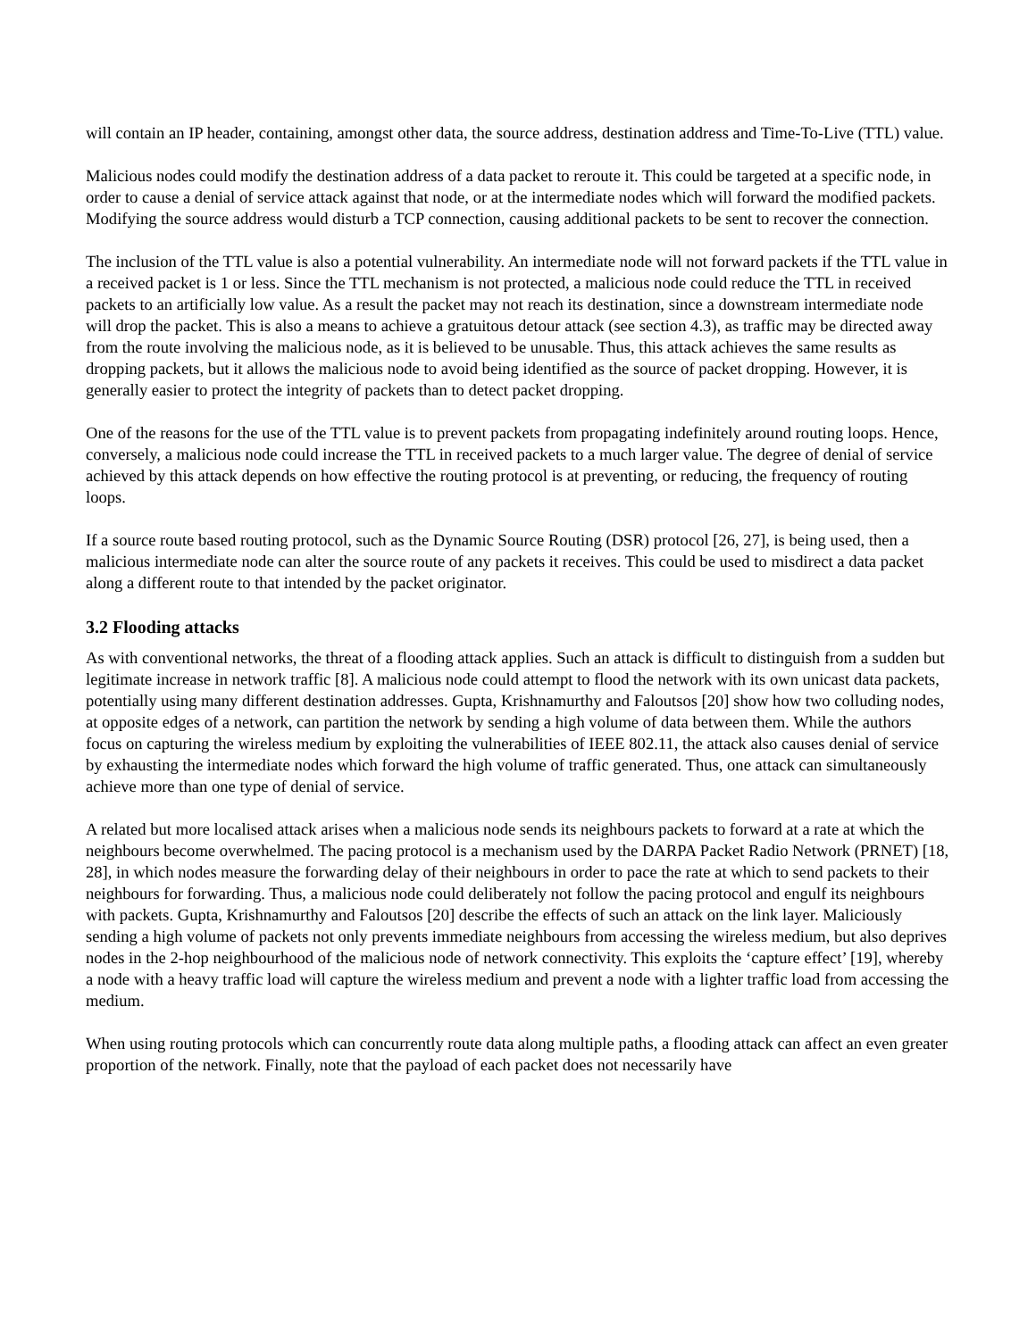will contain an IP header, containing, amongst other data, the source address, destination address and Time-To-Live (TTL) value.
Malicious nodes could modify the destination address of a data packet to reroute it. This could be targeted at a specific node, in order to cause a denial of service attack against that node, or at the intermediate nodes which will forward the modified packets. Modifying the source address would disturb a TCP connection, causing additional packets to be sent to recover the connection.
The inclusion of the TTL value is also a potential vulnerability. An intermediate node will not forward packets if the TTL value in a received packet is 1 or less. Since the TTL mechanism is not protected, a malicious node could reduce the TTL in received packets to an artificially low value. As a result the packet may not reach its destination, since a downstream intermediate node will drop the packet. This is also a means to achieve a gratuitous detour attack (see section 4.3), as traffic may be directed away from the route involving the malicious node, as it is believed to be unusable. Thus, this attack achieves the same results as dropping packets, but it allows the malicious node to avoid being identified as the source of packet dropping. However, it is generally easier to protect the integrity of packets than to detect packet dropping.
One of the reasons for the use of the TTL value is to prevent packets from propagating indefinitely around routing loops. Hence, conversely, a malicious node could increase the TTL in received packets to a much larger value. The degree of denial of service achieved by this attack depends on how effective the routing protocol is at preventing, or reducing, the frequency of routing loops.
If a source route based routing protocol, such as the Dynamic Source Routing (DSR) protocol [26, 27], is being used, then a malicious intermediate node can alter the source route of any packets it receives. This could be used to misdirect a data packet along a different route to that intended by the packet originator.
3.2 Flooding attacks
As with conventional networks, the threat of a flooding attack applies. Such an attack is difficult to distinguish from a sudden but legitimate increase in network traffic [8]. A malicious node could attempt to flood the network with its own unicast data packets, potentially using many different destination addresses. Gupta, Krishnamurthy and Faloutsos [20] show how two colluding nodes, at opposite edges of a network, can partition the network by sending a high volume of data between them. While the authors focus on capturing the wireless medium by exploiting the vulnerabilities of IEEE 802.11, the attack also causes denial of service by exhausting the intermediate nodes which forward the high volume of traffic generated. Thus, one attack can simultaneously achieve more than one type of denial of service.
A related but more localised attack arises when a malicious node sends its neighbours packets to forward at a rate at which the neighbours become overwhelmed. The pacing protocol is a mechanism used by the DARPA Packet Radio Network (PRNET) [18, 28], in which nodes measure the forwarding delay of their neighbours in order to pace the rate at which to send packets to their neighbours for forwarding. Thus, a malicious node could deliberately not follow the pacing protocol and engulf its neighbours with packets. Gupta, Krishnamurthy and Faloutsos [20] describe the effects of such an attack on the link layer. Maliciously sending a high volume of packets not only prevents immediate neighbours from accessing the wireless medium, but also deprives nodes in the 2-hop neighbourhood of the malicious node of network connectivity. This exploits the ‘capture effect’ [19], whereby a node with a heavy traffic load will capture the wireless medium and prevent a node with a lighter traffic load from accessing the medium.
When using routing protocols which can concurrently route data along multiple paths, a flooding attack can affect an even greater proportion of the network. Finally, note that the payload of each packet does not necessarily have